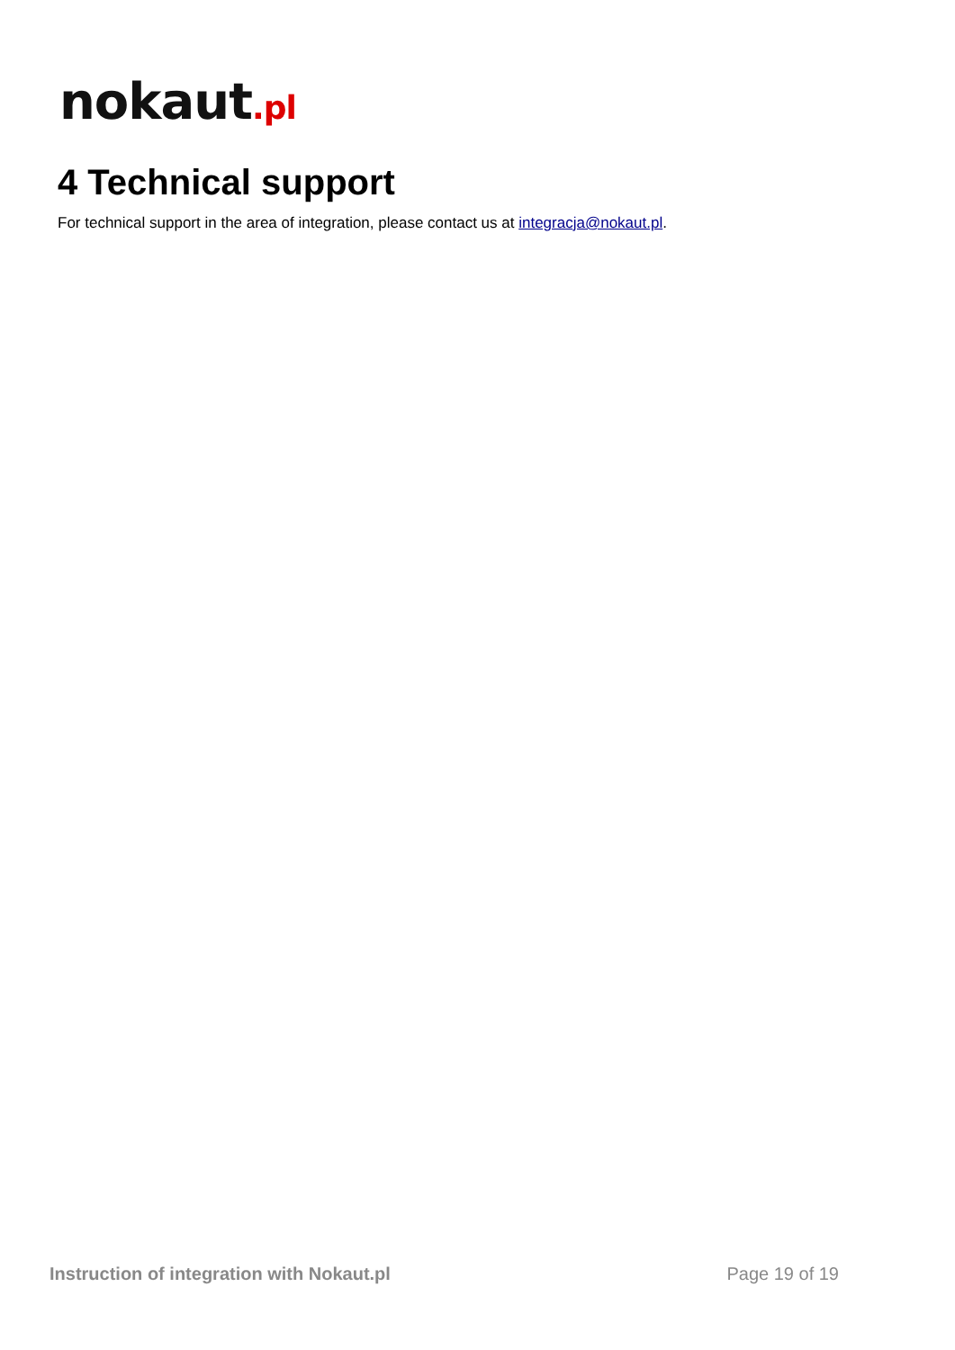nokaut.pl
4 Technical support
For technical support in the area of integration, please contact us at integracja@nokaut.pl.
Instruction of integration with Nokaut.pl Page 19 of 19